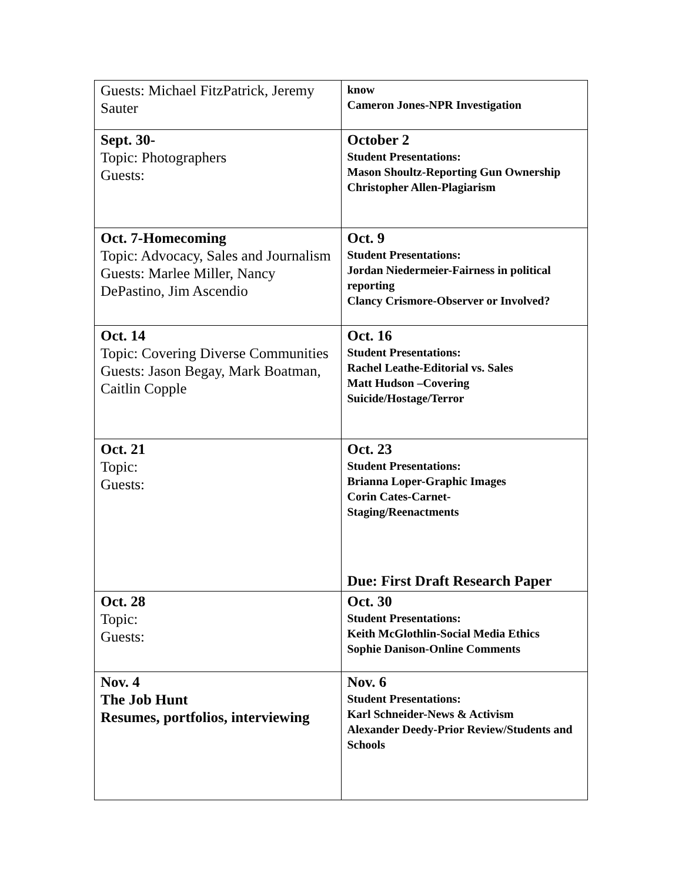| Guests: Michael FitzPatrick, Jeremy Sauter | know Cameron Jones-NPR Investigation |
| Sept. 30- Topic: Photographers Guests: | October 2 Student Presentations: Mason Shoultz-Reporting Gun Ownership Christopher Allen-Plagiarism |
| Oct. 7-Homecoming Topic: Advocacy, Sales and Journalism Guests: Marlee Miller, Nancy DePastino, Jim Ascendio | Oct. 9 Student Presentations: Jordan Niedermeier-Fairness in political reporting Clancy Crismore-Observer or Involved? |
| Oct. 14 Topic: Covering Diverse Communities Guests: Jason Begay, Mark Boatman, Caitlin Copple | Oct. 16 Student Presentations: Rachel Leathe-Editorial vs. Sales Matt Hudson –Covering Suicide/Hostage/Terror |
| Oct. 21 Topic: Guests: | Oct. 23 Student Presentations: Brianna Loper-Graphic Images Corin Cates-Carnet- Staging/Reenactments Due: First Draft Research Paper |
| Oct. 28 Topic: Guests: | Oct. 30 Student Presentations: Keith McGlothlin-Social Media Ethics Sophie Danison-Online Comments |
| Nov. 4 The Job Hunt Resumes, portfolios, interviewing | Nov. 6 Student Presentations: Karl Schneider-News & Activism Alexander Deedy-Prior Review/Students and Schools |